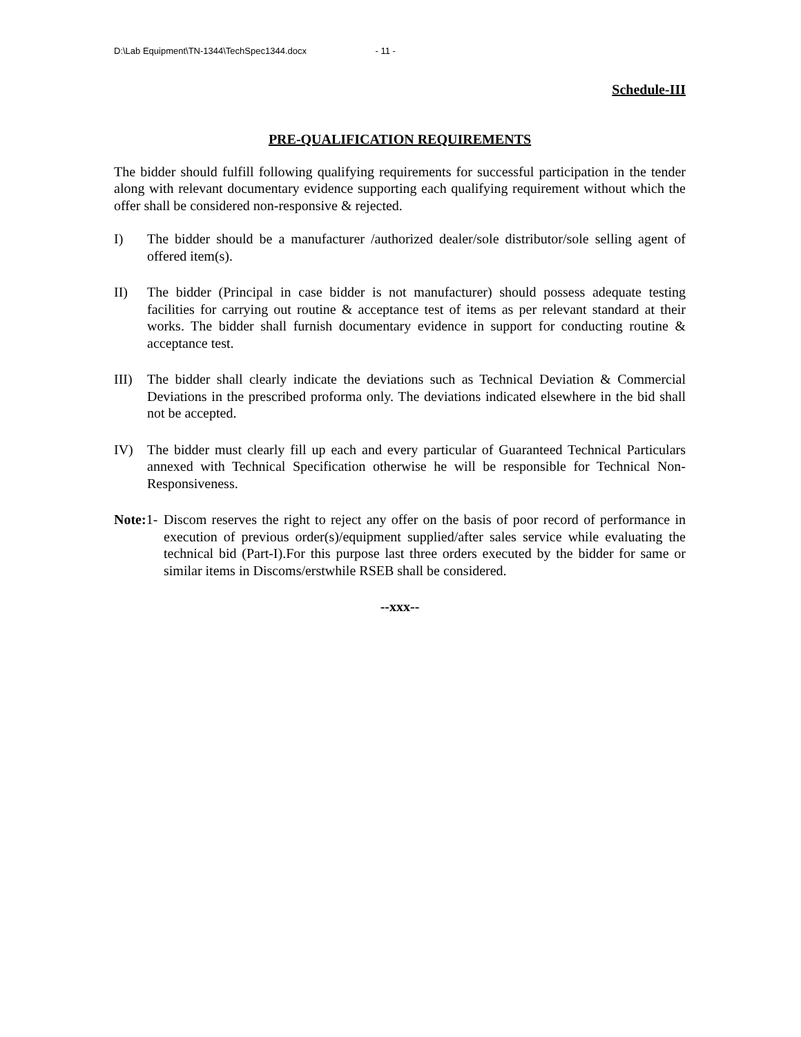D:\Lab Equipment\TN-1344\TechSpec1344.docx - 11 -
Schedule-III
PRE-QUALIFICATION REQUIREMENTS
The bidder should fulfill following qualifying requirements for successful participation in the tender along with relevant documentary evidence supporting each qualifying requirement without which the offer shall be considered non-responsive & rejected.
I) The bidder should be a manufacturer /authorized dealer/sole distributor/sole selling agent of offered item(s).
II) The bidder (Principal in case bidder is not manufacturer) should possess adequate testing facilities for carrying out routine & acceptance test of items as per relevant standard at their works. The bidder shall furnish documentary evidence in support for conducting routine & acceptance test.
III) The bidder shall clearly indicate the deviations such as Technical Deviation & Commercial Deviations in the prescribed proforma only. The deviations indicated elsewhere in the bid shall not be accepted.
IV) The bidder must clearly fill up each and every particular of Guaranteed Technical Particulars annexed with Technical Specification otherwise he will be responsible for Technical Non-Responsiveness.
Note: 1-
Discom reserves the right to reject any offer on the basis of poor record of performance in execution of previous order(s)/equipment supplied/after sales service while evaluating the technical bid (Part-I).For this purpose last three orders executed by the bidder for same or similar items in Discoms/erstwhile RSEB shall be considered.
--xxx--